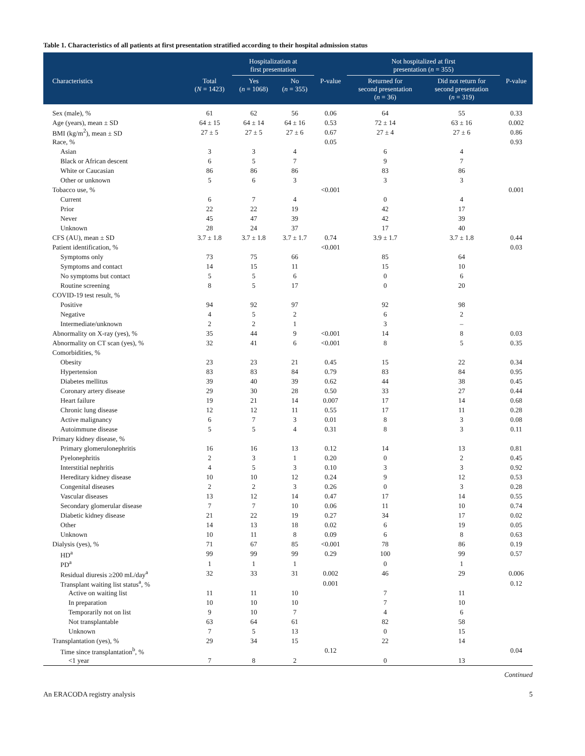Table 1. Characteristics of all patients at first presentation stratified according to their hospital admission status
| | | Hospitalization at first presentation | | | Not hospitalized at first presentation ( n = 355) | | |
| --- | --- | --- | --- | --- | --- | --- | --- |
| Characteristics | Total ( N = 1423) | Yes ( n = 1068) | No ( n = 355) | P-value | Returned for second presentation ( n = 36) | Did not return for second presentation ( n = 319) | P-value |
| Sex (male), % | 61 | 62 | 56 | 0.06 | 64 | 55 | 0.33 |
| Age (years), mean ± SD | 64 ± 15 | 64 ± 14 | 64 ± 16 | 0.53 | 72 ± 14 | 63 ± 16 | 0.002 |
| BMI (kg/m<sup>2</sup>), mean ± SD | 27 ± 5 | 27 ± 5 | 27 ± 6 | 0.67 | 27 ± 4 | 27 ± 6 | 0.86 |
| Race, % | | | | 0.05 | | | 0.93 |
| Asian | 3 | 3 | 4 | | 6 | 4 | |
| Black or African descent | 6 | 5 | 7 | | 9 | 7 | |
| White or Caucasian | 86 | 86 | 86 | | 83 | 86 | |
| Other or unknown | 5 | 6 | 3 | | 3 | 3 | |
| Tobacco use, % | | | | <0.001 | | | 0.001 |
| Current | 6 | 7 | 4 | | 0 | 4 | |
| Prior | 22 | 22 | 19 | | 42 | 17 | |
| Never | 45 | 47 | 39 | | 42 | 39 | |
| Unknown | 28 | 24 | 37 | | 17 | 40 | |
| CFS (AU), mean ± SD | 3.7 ± 1.8 | 3.7 ± 1.8 | 3.7 ± 1.7 | 0.74 | 3.9 ± 1.7 | 3.7 ± 1.8 | 0.44 |
| Patient identification, % | | | | <0.001 | | | 0.03 |
| Symptoms only | 73 | 75 | 66 | | 85 | 64 | |
| Symptoms and contact | 14 | 15 | 11 | | 15 | 10 | |
| No symptoms but contact | 5 | 5 | 6 | | 0 | 6 | |
| Routine screening | 8 | 5 | 17 | | 0 | 20 | |
| COVID-19 test result, % | | | | | | | |
| Positive | 94 | 92 | 97 | | 92 | 98 | |
| Negative | 4 | 5 | 2 | | 6 | 2 | |
| Intermediate/unknown | 2 | 2 | 1 | | 3 | – | |
| Abnormality on X-ray (yes), % | 35 | 44 | 9 | <0.001 | 14 | 8 | 0.03 |
| Abnormality on CT scan (yes), % | 32 | 41 | 6 | <0.001 | 8 | 5 | 0.35 |
| Comorbidities, % | | | | | | | |
| Obesity | 23 | 23 | 21 | 0.45 | 15 | 22 | 0.34 |
| Hypertension | 83 | 83 | 84 | 0.79 | 83 | 84 | 0.95 |
| Diabetes mellitus | 39 | 40 | 39 | 0.62 | 44 | 38 | 0.45 |
| Coronary artery disease | 29 | 30 | 28 | 0.50 | 33 | 27 | 0.44 |
| Heart failure | 19 | 21 | 14 | 0.007 | 17 | 14 | 0.68 |
| Chronic lung disease | 12 | 12 | 11 | 0.55 | 17 | 11 | 0.28 |
| Active malignancy | 6 | 7 | 3 | 0.01 | 8 | 3 | 0.08 |
| Autoimmune disease | 5 | 5 | 4 | 0.31 | 8 | 3 | 0.11 |
| Primary kidney disease, % | | | | | | | |
| Primary glomerulonephritis | 16 | 16 | 13 | 0.12 | 14 | 13 | 0.81 |
| Pyelonephritis | 2 | 3 | 1 | 0.20 | 0 | 2 | 0.45 |
| Interstitial nephritis | 4 | 5 | 3 | 0.10 | 3 | 3 | 0.92 |
| Hereditary kidney disease | 10 | 10 | 12 | 0.24 | 9 | 12 | 0.53 |
| Congenital diseases | 2 | 2 | 3 | 0.26 | 0 | 3 | 0.28 |
| Vascular diseases | 13 | 12 | 14 | 0.47 | 17 | 14 | 0.55 |
| Secondary glomerular disease | 7 | 7 | 10 | 0.06 | 11 | 10 | 0.74 |
| Diabetic kidney disease | 21 | 22 | 19 | 0.27 | 34 | 17 | 0.02 |
| Other | 14 | 13 | 18 | 0.02 | 6 | 19 | 0.05 |
| Unknown | 10 | 11 | 8 | 0.09 | 6 | 8 | 0.63 |
| Dialysis (yes), % | 71 | 67 | 85 | <0.001 | 78 | 86 | 0.19 |
| HD<sup>a</sup> | 99 | 99 | 99 | 0.29 | 100 | 99 | 0.57 |
| PD<sup>a</sup> | 1 | 1 | 1 | | 0 | 1 | |
| Residual diuresis ≥200 mL/day<sup>a</sup> | 32 | 33 | 31 | 0.002 | 46 | 29 | 0.006 |
| Transplant waiting list status<sup>a</sup>, % | | | | 0.001 | | | 0.12 |
| Active on waiting list | 11 | 11 | 10 | | 7 | 11 | |
| In preparation | 10 | 10 | 10 | | 7 | 10 | |
| Temporarily not on list | 9 | 10 | 7 | | 4 | 6 | |
| Not transplantable | 63 | 64 | 61 | | 82 | 58 | |
| Unknown | 7 | 5 | 13 | | 0 | 15 | |
| Transplantation (yes), % | 29 | 34 | 15 | | 22 | 14 | |
| Time since transplantation<sup>b</sup>, % | | | | 0.12 | | | 0.04 |
| <1 year | 7 | 8 | 2 | | 0 | 13 | |
Continued
An ERACODA registry analysis 5